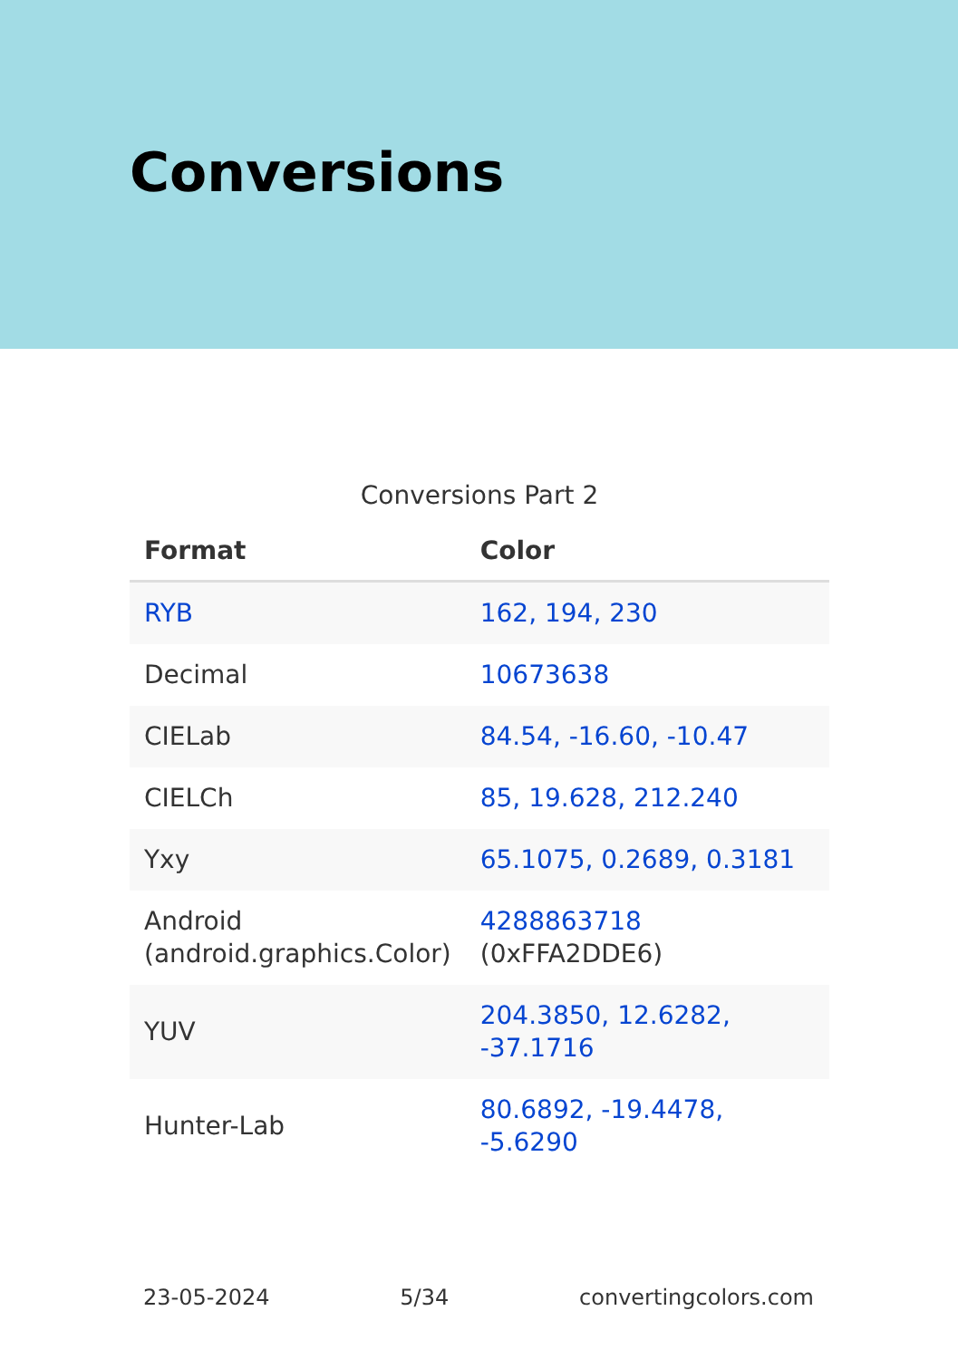Conversions
Conversions Part 2
| Format | Color |
| --- | --- |
| RYB | 162, 194, 230 |
| Decimal | 10673638 |
| CIELab | 84.54, -16.60, -10.47 |
| CIELCh | 85, 19.628, 212.240 |
| Yxy | 65.1075, 0.2689, 0.3181 |
| Android (android.graphics.Color) | 4288863718 (0xFFA2DDE6) |
| YUV | 204.3850, 12.6282, -37.1716 |
| Hunter-Lab | 80.6892, -19.4478, -5.6290 |
23-05-2024 5/34 convertingcolors.com